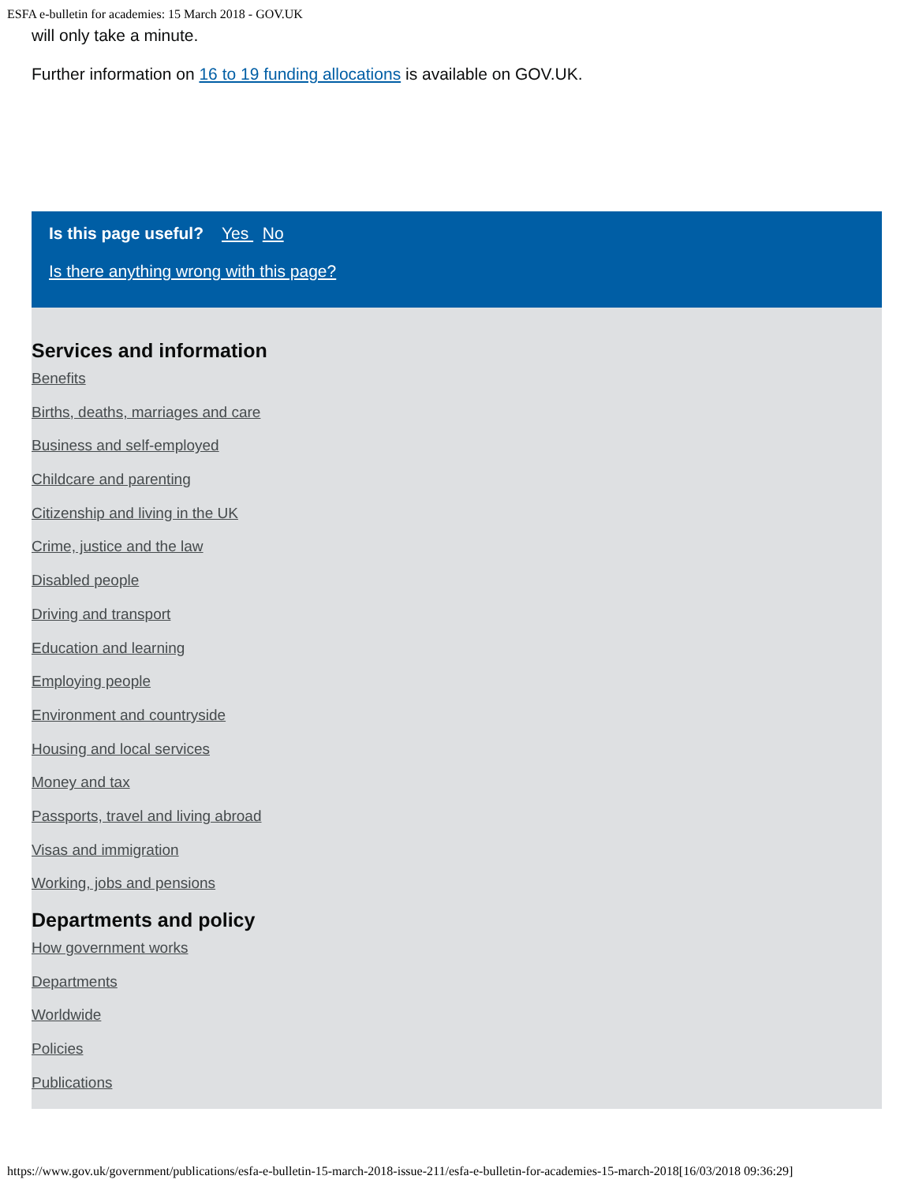ESFA e-bulletin for academies: 15 March 2018 - GOV.UK
will only take a minute.
Further information on 16 to 19 funding allocations is available on GOV.UK.
Is this page useful? Yes No
Is there anything wrong with this page?
Services and information
Benefits
Births, deaths, marriages and care
Business and self-employed
Childcare and parenting
Citizenship and living in the UK
Crime, justice and the law
Disabled people
Driving and transport
Education and learning
Employing people
Environment and countryside
Housing and local services
Money and tax
Passports, travel and living abroad
Visas and immigration
Working, jobs and pensions
Departments and policy
How government works
Departments
Worldwide
Policies
Publications
https://www.gov.uk/government/publications/esfa-e-bulletin-15-march-2018-issue-211/esfa-e-bulletin-for-academies-15-march-2018[16/03/2018 09:36:29]